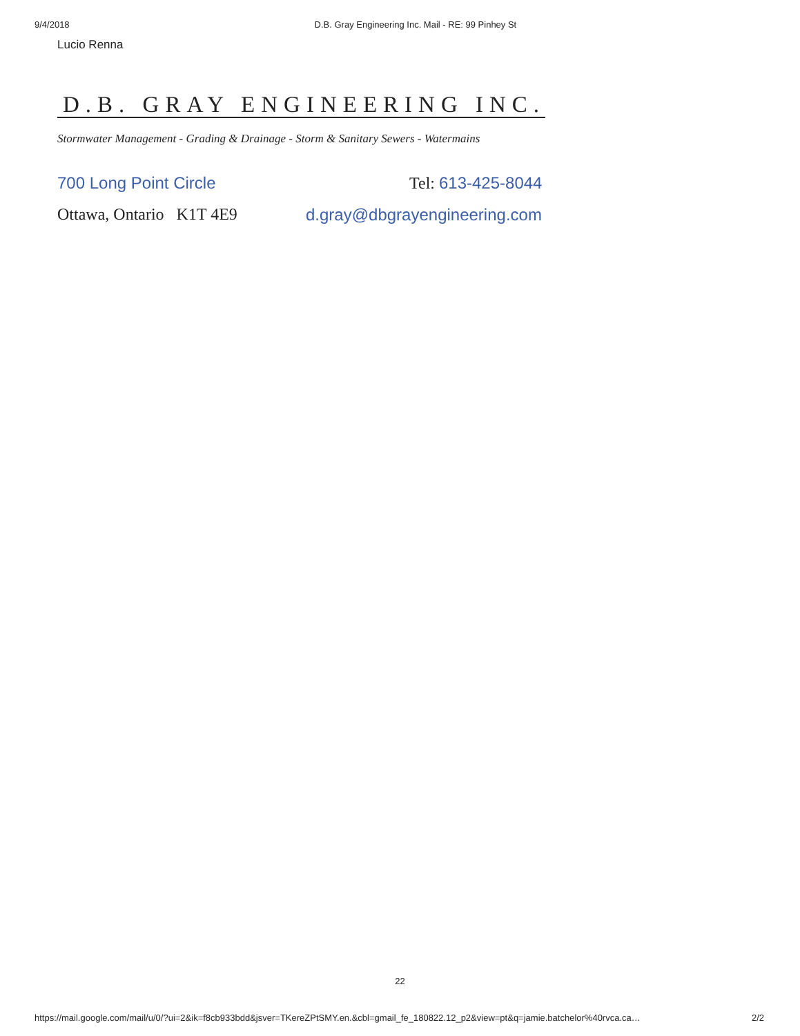9/4/2018 D.B. Gray Engineering Inc. Mail - RE: 99 Pinhey St
Lucio Renna
D.B. GRAY ENGINEERING INC.
Stormwater Management - Grading & Drainage - Storm & Sanitary Sewers - Watermains
700 Long Point Circle Tel: 613-425-8044
Ottawa, Ontario K1T 4E9 d.gray@dbgrayengineering.com
22
https://mail.google.com/mail/u/0/?ui=2&ik=f8cb933bdd&jsver=TKereZPtSMY.en.&cbl=gmail_fe_180822.12_p2&view=pt&q=jamie.batchelor%40rvca.ca… 2/2